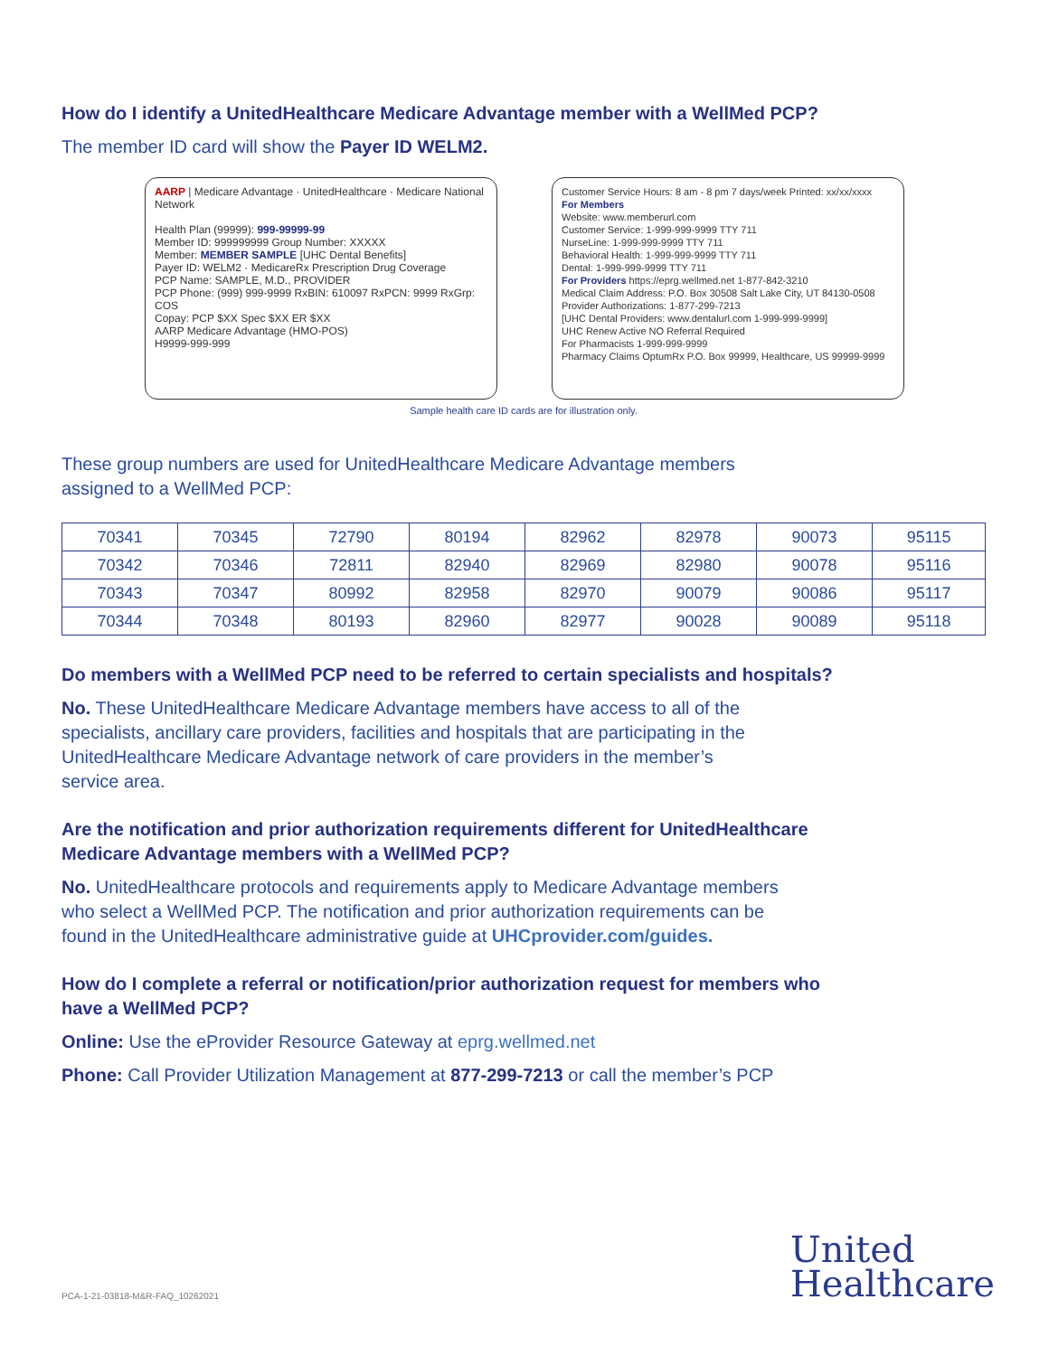How do I identify a UnitedHealthcare Medicare Advantage member with a WellMed PCP?
The member ID card will show the Payer ID WELM2.
AARP | Medicare Advantage · UnitedHealthcare · Medicare National Network
Health Plan (99999): 999-99999-99
Member ID: 999999999 Group Number: XXXXX
Member: MEMBER SAMPLE [UHC Dental Benefits]
Payer ID: WELM2 · MedicareRx Prescription Drug Coverage
PCP Name: SAMPLE, M.D., PROVIDER
PCP Phone: (999) 999-9999 RxBIN: 610097 RxPCN: 9999 RxGrp: COS
Copay: PCP $XX Spec $XX ER $XX
AARP Medicare Advantage (HMO-POS)
H9999-999-999
Customer Service Hours: 8 am - 8 pm 7 days/week Printed: xx/xx/xxxx
For Members
Website: www.memberurl.com
Customer Service: 1-999-999-9999 TTY 711
NurseLine: 1-999-999-9999 TTY 711
Behavioral Health: 1-999-999-9999 TTY 711
Dental: 1-999-999-9999 TTY 711
For Providers https://eprg.wellmed.net 1-877-842-3210
Medical Claim Address: P.O. Box 30508 Salt Lake City, UT 84130-0508
Provider Authorizations: 1-877-299-7213
[UHC Dental Providers: www.dentalurl.com 1-999-999-9999]
UHC Renew Active NO Referral Required
For Pharmacists 1-999-999-9999
Pharmacy Claims OptumRx P.O. Box 99999, Healthcare, US 99999-9999
Sample health care ID cards are for illustration only.
These group numbers are used for UnitedHealthcare Medicare Advantage members
assigned to a WellMed PCP:
| 70341 | 70345 | 72790 | 80194 | 82962 | 82978 | 90073 | 95115 |
| 70342 | 70346 | 72811 | 82940 | 82969 | 82980 | 90078 | 95116 |
| 70343 | 70347 | 80992 | 82958 | 82970 | 90079 | 90086 | 95117 |
| 70344 | 70348 | 80193 | 82960 | 82977 | 90028 | 90089 | 95118 |
Do members with a WellMed PCP need to be referred to certain specialists and hospitals?
No. These UnitedHealthcare Medicare Advantage members have access to all of the
specialists, ancillary care providers, facilities and hospitals that are participating in the
UnitedHealthcare Medicare Advantage network of care providers in the member’s
service area.
Are the notification and prior authorization requirements different for UnitedHealthcare
Medicare Advantage members with a WellMed PCP?
No. UnitedHealthcare protocols and requirements apply to Medicare Advantage members
who select a WellMed PCP. The notification and prior authorization requirements can be
found in the UnitedHealthcare administrative guide at UHCprovider.com/guides.
How do I complete a referral or notification/prior authorization request for members who
have a WellMed PCP?
Online: Use the eProvider Resource Gateway at eprg.wellmed.net
Phone: Call Provider Utilization Management at 877-299-7213 or call the member’s PCP
PCA-1-21-03818-M&R-FAQ_10262021
United
Healthcare